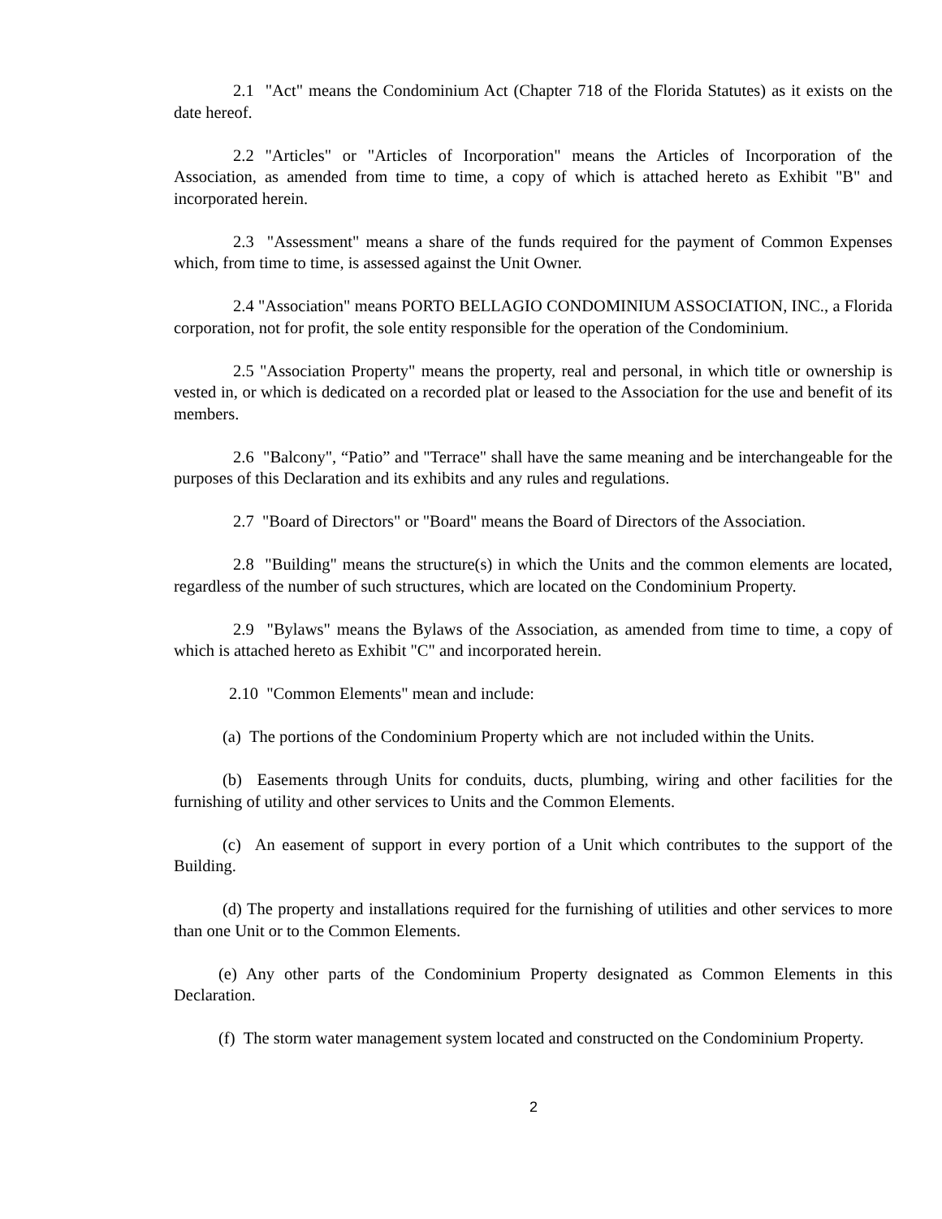2.1 "Act" means the Condominium Act (Chapter 718 of the Florida Statutes) as it exists on the date hereof.
2.2 "Articles" or "Articles of Incorporation" means the Articles of Incorporation of the Association, as amended from time to time, a copy of which is attached hereto as Exhibit "B" and incorporated herein.
2.3 "Assessment" means a share of the funds required for the payment of Common Expenses which, from time to time, is assessed against the Unit Owner.
2.4 "Association" means PORTO BELLAGIO CONDOMINIUM ASSOCIATION, INC., a Florida corporation, not for profit, the sole entity responsible for the operation of the Condominium.
2.5 "Association Property" means the property, real and personal, in which title or ownership is vested in, or which is dedicated on a recorded plat or leased to the Association for the use and benefit of its members.
2.6 "Balcony", “Patio” and "Terrace" shall have the same meaning and be interchangeable for the purposes of this Declaration and its exhibits and any rules and regulations.
2.7 "Board of Directors" or "Board" means the Board of Directors of the Association.
2.8 "Building" means the structure(s) in which the Units and the common elements are located, regardless of the number of such structures, which are located on the Condominium Property.
2.9 "Bylaws" means the Bylaws of the Association, as amended from time to time, a copy of which is attached hereto as Exhibit "C" and incorporated herein.
2.10 "Common Elements" mean and include:
(a) The portions of the Condominium Property which are not included within the Units.
(b) Easements through Units for conduits, ducts, plumbing, wiring and other facilities for the furnishing of utility and other services to Units and the Common Elements.
(c) An easement of support in every portion of a Unit which contributes to the support of the Building.
(d) The property and installations required for the furnishing of utilities and other services to more than one Unit or to the Common Elements.
(e) Any other parts of the Condominium Property designated as Common Elements in this Declaration.
(f) The storm water management system located and constructed on the Condominium Property.
2